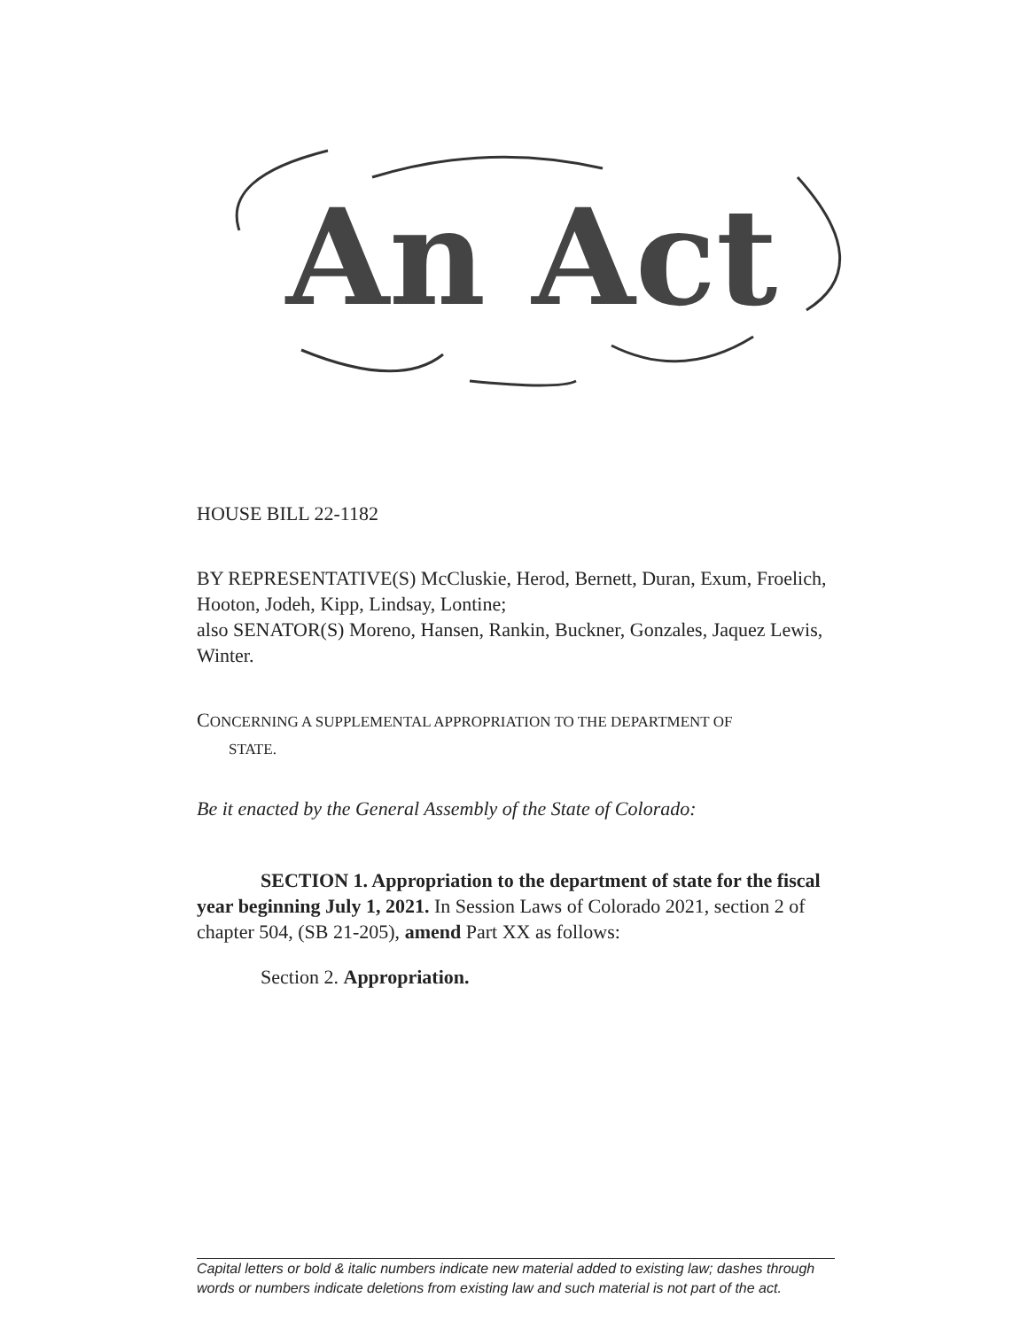An Act
HOUSE BILL 22-1182
BY REPRESENTATIVE(S) McCluskie, Herod, Bernett, Duran, Exum, Froelich, Hooton, Jodeh, Kipp, Lindsay, Lontine;
also SENATOR(S) Moreno, Hansen, Rankin, Buckner, Gonzales, Jaquez Lewis, Winter.
CONCERNING A SUPPLEMENTAL APPROPRIATION TO THE DEPARTMENT OF
STATE.
Be it enacted by the General Assembly of the State of Colorado:
SECTION 1. Appropriation to the department of state for the fiscal year beginning July 1, 2021. In Session Laws of Colorado 2021, section 2 of chapter 504, (SB 21-205), amend Part XX as follows:
Section 2. Appropriation.
Capital letters or bold & italic numbers indicate new material added to existing law; dashes through words or numbers indicate deletions from existing law and such material is not part of the act.